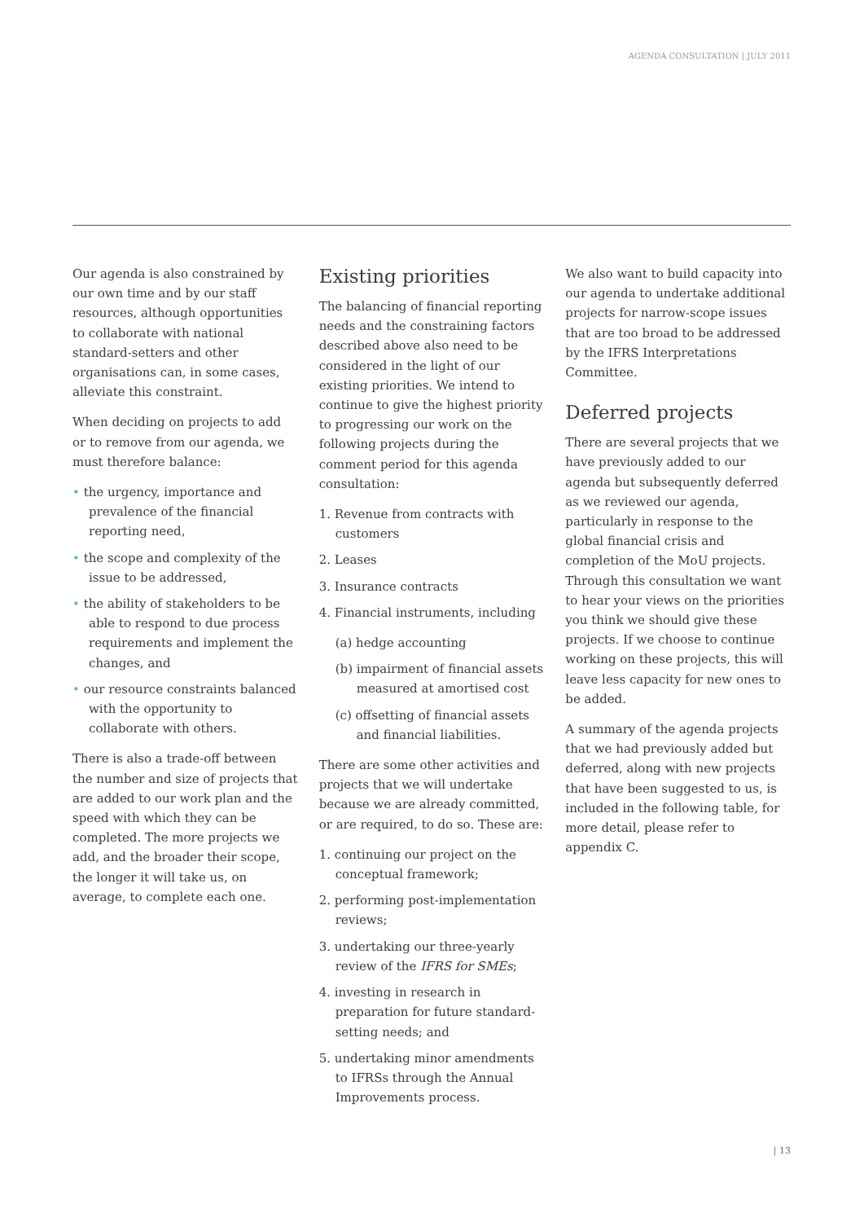AGENDA CONSULTATION | JULY 2011
Our agenda is also constrained by our own time and by our staff resources, although opportunities to collaborate with national standard-setters and other organisations can, in some cases, alleviate this constraint.
When deciding on projects to add or to remove from our agenda, we must therefore balance:
• the urgency, importance and prevalence of the financial reporting need,
• the scope and complexity of the issue to be addressed,
• the ability of stakeholders to be able to respond to due process requirements and implement the changes, and
• our resource constraints balanced with the opportunity to collaborate with others.
There is also a trade-off between the number and size of projects that are added to our work plan and the speed with which they can be completed. The more projects we add, and the broader their scope, the longer it will take us, on average, to complete each one.
Existing priorities
The balancing of financial reporting needs and the constraining factors described above also need to be considered in the light of our existing priorities. We intend to continue to give the highest priority to progressing our work on the following projects during the comment period for this agenda consultation:
1. Revenue from contracts with customers
2. Leases
3. Insurance contracts
4. Financial instruments, including
(a) hedge accounting
(b) impairment of financial assets measured at amortised cost
(c) offsetting of financial assets and financial liabilities.
There are some other activities and projects that we will undertake because we are already committed, or are required, to do so. These are:
1. continuing our project on the conceptual framework;
2. performing post-implementation reviews;
3. undertaking our three-yearly review of the IFRS for SMEs;
4. investing in research in preparation for future standard-setting needs; and
5. undertaking minor amendments to IFRSs through the Annual Improvements process.
We also want to build capacity into our agenda to undertake additional projects for narrow-scope issues that are too broad to be addressed by the IFRS Interpretations Committee.
Deferred projects
There are several projects that we have previously added to our agenda but subsequently deferred as we reviewed our agenda, particularly in response to the global financial crisis and completion of the MoU projects. Through this consultation we want to hear your views on the priorities you think we should give these projects. If we choose to continue working on these projects, this will leave less capacity for new ones to be added.
A summary of the agenda projects that we had previously added but deferred, along with new projects that have been suggested to us, is included in the following table, for more detail, please refer to appendix C.
| 13